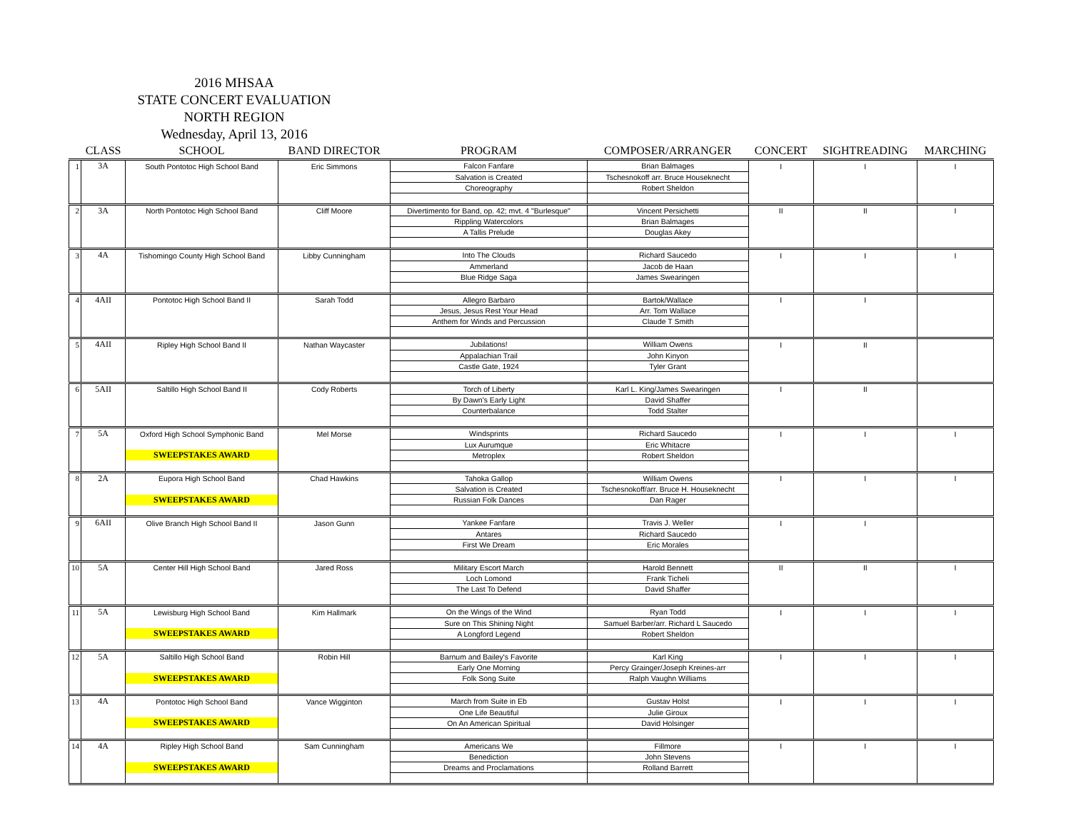2016 MHSAA
STATE CONCERT EVALUATION
NORTH REGION
Wednesday, April 13, 2016
| | CLASS | SCHOOL | BAND DIRECTOR | PROGRAM | COMPOSER/ARRANGER | CONCERT | SIGHTREADING | MARCHING |
| --- | --- | --- | --- | --- | --- | --- | --- | --- |
| 1 | 3A | South Pontotoc High School Band | Eric Simmons | Falcon Fanfare | Brian Balmages | I | I | I |
| | | | | Salvation is Created | Tschesnokoff arr. Bruce Houseknecht | | | |
| | | | | Choreography | Robert Sheldon | | | |
| 2 | 3A | North Pontotoc High School Band | Cliff Moore | Divertimento for Band, op. 42; mvt. 4 "Burlesque" | Vincent Persichetti | II | II | I |
| | | | | Rippling Watercolors | Brian Balmages | | | |
| | | | | A Tallis Prelude | Douglas Akey | | | |
| 3 | 4A | Tishomingo County High School Band | Libby Cunningham | Into The Clouds | Richard Saucedo | I | I | I |
| | | | | Ammerland | Jacob de Haan | | | |
| | | | | Blue Ridge Saga | James Swearingen | | | |
| 4 | 4AII | Pontotoc High School Band II | Sarah Todd | Allegro Barbaro | Bartok/Wallace | I | I | |
| | | | | Jesus, Jesus Rest Your Head | Arr. Tom Wallace | | | |
| | | | | Anthem for Winds and Percussion | Claude T Smith | | | |
| 5 | 4AII | Ripley High School Band II | Nathan Waycaster | Jubilations! | William Owens | I | II | |
| | | | | Appalachian Trail | John Kinyon | | | |
| | | | | Castle Gate, 1924 | Tyler Grant | | | |
| 6 | 5AII | Saltillo High School Band II | Cody Roberts | Torch of Liberty | Karl L. King/James Swearingen | I | II | |
| | | | | By Dawn's Early Light | David Shaffer | | | |
| | | | | Counterbalance | Todd Stalter | | | |
| 7 | 5A | Oxford High School Symphonic Band | Mel Morse | Windsprints | Richard Saucedo | I | I | I |
| | | | | Lux Aurumque | Eric Whitacre | | | |
| | | SWEEPSTAKES AWARD | | Metroplex | Robert Sheldon | | | |
| 8 | 2A | Eupora High School Band | Chad Hawkins | Tahoka Gallop | William Owens | I | I | I |
| | | | | Salvation is Created | Tschesnokoff/arr. Bruce H. Houseknecht | | | |
| | | SWEEPSTAKES AWARD | | Russian Folk Dances | Dan Rager | | | |
| 9 | 6AII | Olive Branch High School Band II | Jason Gunn | Yankee Fanfare | Travis J. Weller | I | I | |
| | | | | Antares | Richard Saucedo | | | |
| | | | | First We Dream | Eric Morales | | | |
| 10 | 5A | Center Hill High School Band | Jared Ross | Military Escort March | Harold Bennett | II | II | I |
| | | | | Loch Lomond | Frank Ticheli | | | |
| | | | | The Last To Defend | David Shaffer | | | |
| 11 | 5A | Lewisburg High School Band | Kim Hallmark | On the Wings of the Wind | Ryan Todd | I | I | I |
| | | | | Sure on This Shining Night | Samuel Barber/arr. Richard L Saucedo | | | |
| | | SWEEPSTAKES AWARD | | A Longford Legend | Robert Sheldon | | | |
| 12 | 5A | Saltillo High School Band | Robin Hill | Barnum and Bailey's Favorite | Karl King | I | I | I |
| | | | | Early One Morning | Percy Grainger/Joseph Kreines-arr | | | |
| | | SWEEPSTAKES AWARD | | Folk Song Suite | Ralph Vaughn Williams | | | |
| 13 | 4A | Pontotoc High School Band | Vance Wigginton | March from Suite in Eb | Gustav Holst | I | I | I |
| | | | | One Life Beautiful | Julie Giroux | | | |
| | | SWEEPSTAKES AWARD | | On An American Spiritual | David Holsinger | | | |
| 14 | 4A | Ripley High School Band | Sam Cunningham | Americans We | Fillmore | I | I | I |
| | | | | Benediction | John Stevens | | | |
| | | SWEEPSTAKES AWARD | | Dreams and Proclamations | Rolland Barrett | | | |